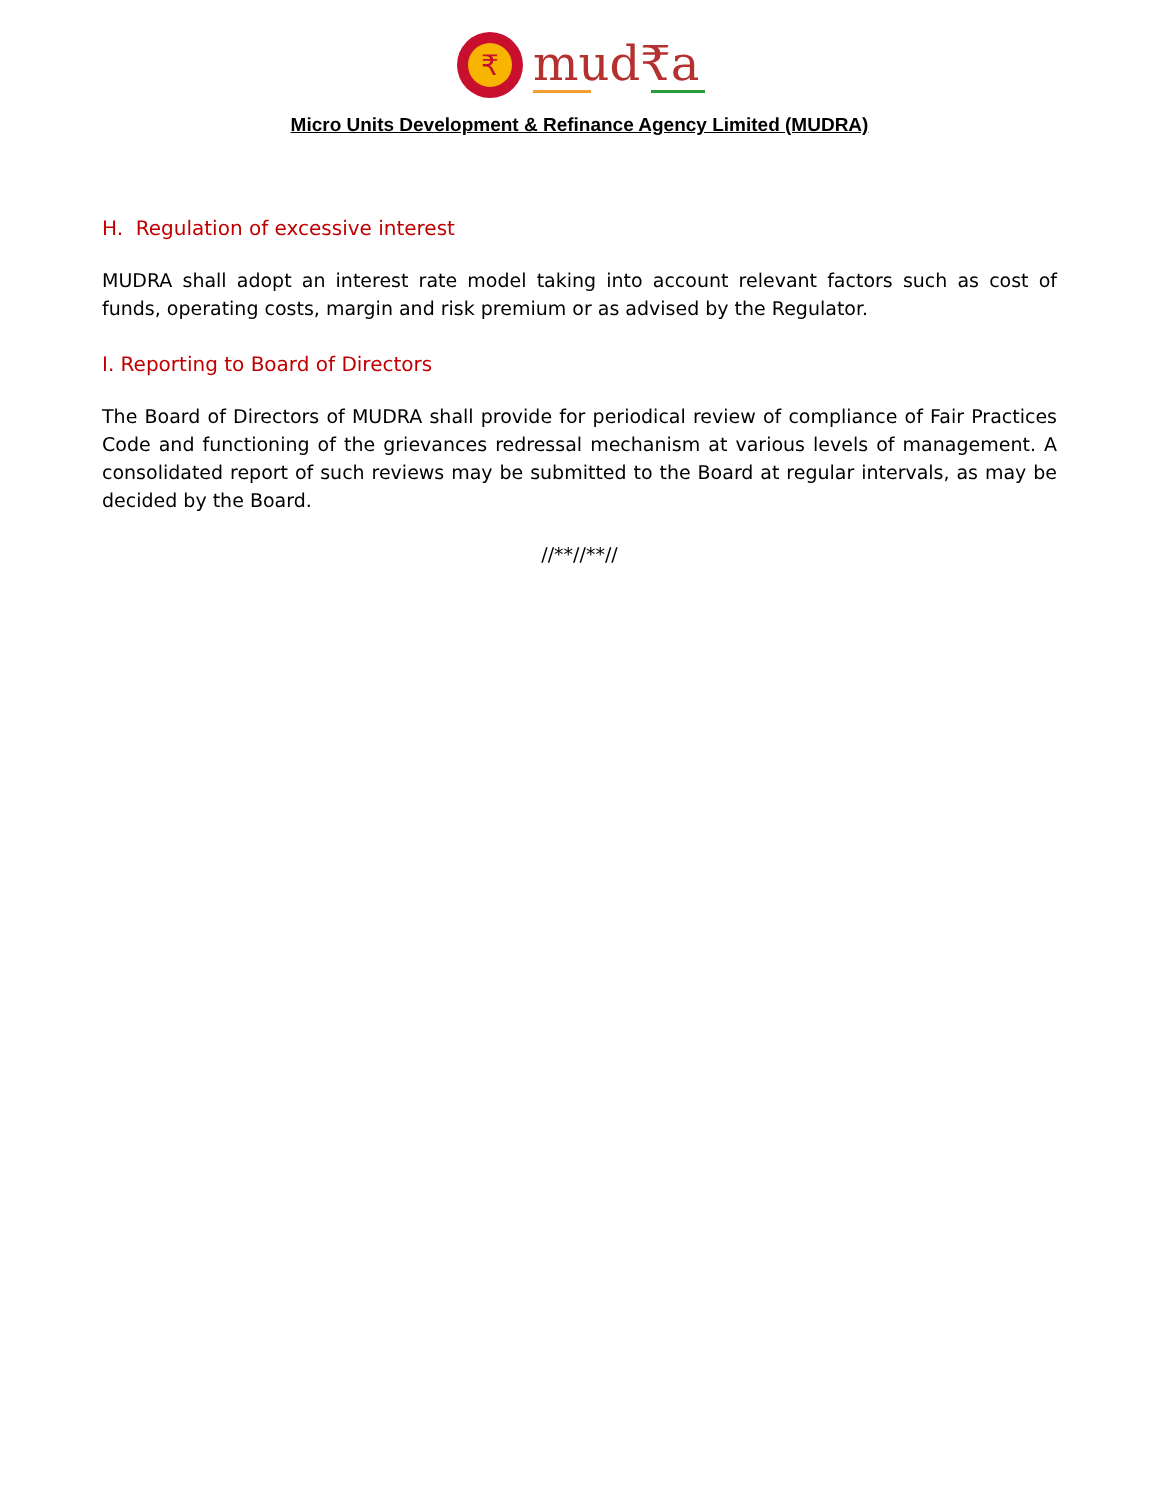₹
mud₹a
Micro Units Development & Refinance Agency Limited (MUDRA)
H. Regulation of excessive interest
MUDRA shall adopt an interest rate model taking into account relevant factors such as cost of funds, operating costs, margin and risk premium or as advised by the Regulator.
I. Reporting to Board of Directors
The Board of Directors of MUDRA shall provide for periodical review of compliance of Fair Practices Code and functioning of the grievances redressal mechanism at various levels of management. A consolidated report of such reviews may be submitted to the Board at regular intervals, as may be decided by the Board.
//**//**//